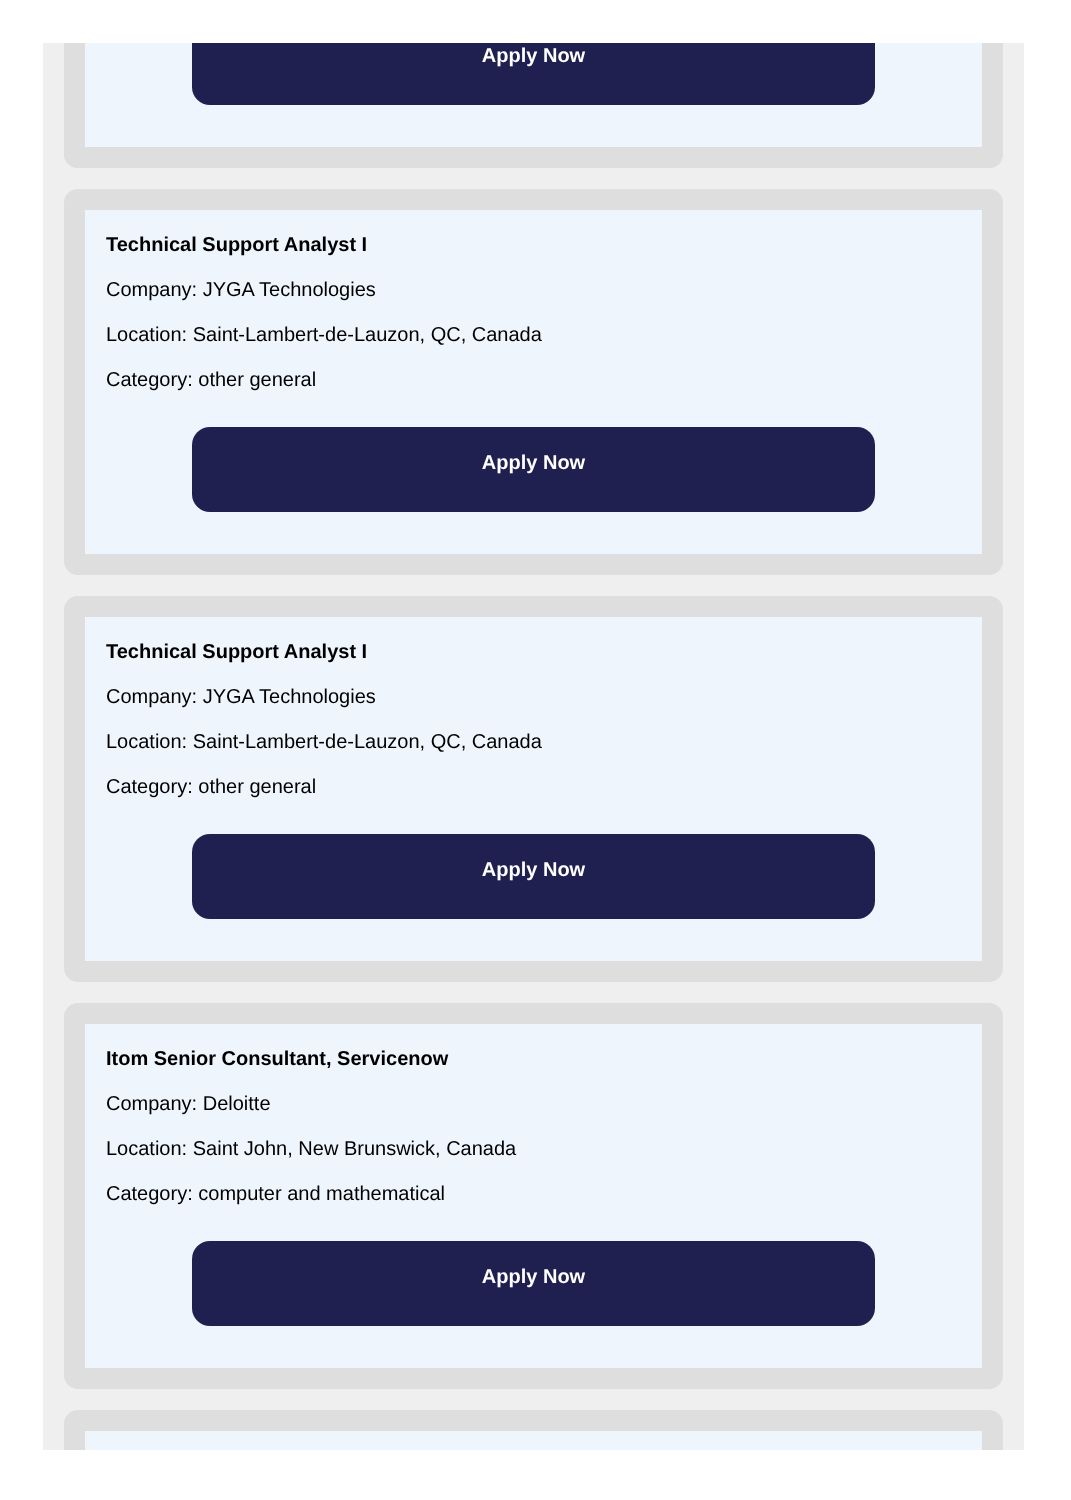Apply Now
Technical Support Analyst I
Company: JYGA Technologies
Location: Saint-Lambert-de-Lauzon, QC, Canada
Category: other general
Apply Now
Technical Support Analyst I
Company: JYGA Technologies
Location: Saint-Lambert-de-Lauzon, QC, Canada
Category: other general
Apply Now
Itom Senior Consultant, Servicenow
Company: Deloitte
Location: Saint John, New Brunswick, Canada
Category: computer and mathematical
Apply Now